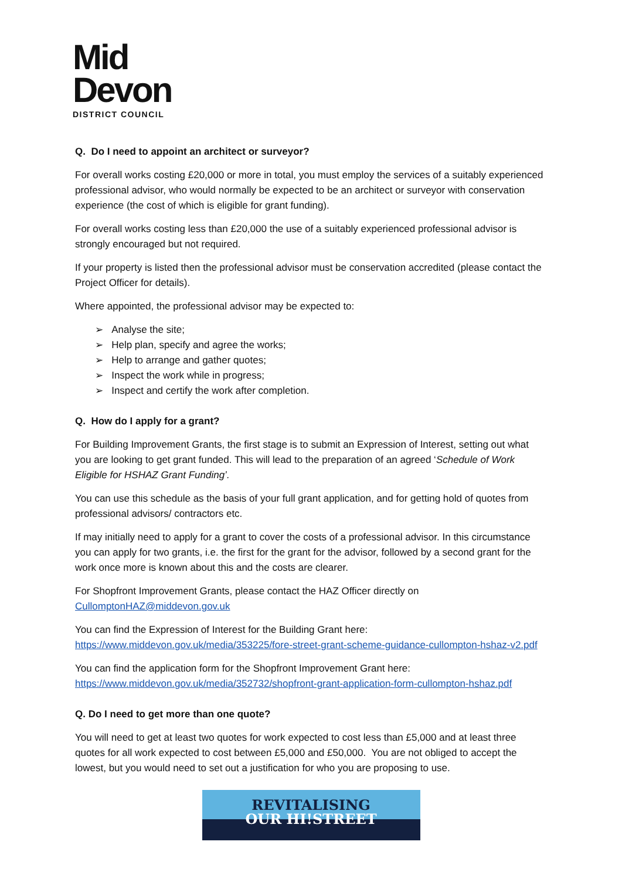Mid
Devon
DISTRICT COUNCIL
Q. Do I need to appoint an architect or surveyor?
For overall works costing £20,000 or more in total, you must employ the services of a suitably experienced professional advisor, who would normally be expected to be an architect or surveyor with conservation experience (the cost of which is eligible for grant funding).
For overall works costing less than £20,000 the use of a suitably experienced professional advisor is strongly encouraged but not required.
If your property is listed then the professional advisor must be conservation accredited (please contact the Project Officer for details).
Where appointed, the professional advisor may be expected to:
➢ Analyse the site;
➢ Help plan, specify and agree the works;
➢ Help to arrange and gather quotes;
➢ Inspect the work while in progress;
➢ Inspect and certify the work after completion.
Q. How do I apply for a grant?
For Building Improvement Grants, the first stage is to submit an Expression of Interest, setting out what you are looking to get grant funded. This will lead to the preparation of an agreed ‘Schedule of Work Eligible for HSHAZ Grant Funding’.
You can use this schedule as the basis of your full grant application, and for getting hold of quotes from professional advisors/ contractors etc.
If may initially need to apply for a grant to cover the costs of a professional advisor. In this circumstance you can apply for two grants, i.e. the first for the grant for the advisor, followed by a second grant for the work once more is known about this and the costs are clearer.
For Shopfront Improvement Grants, please contact the HAZ Officer directly on CullomptonHAZ@middevon.gov.uk
You can find the Expression of Interest for the Building Grant here: https://www.middevon.gov.uk/media/353225/fore-street-grant-scheme-guidance-cullompton-hshaz-v2.pdf
You can find the application form for the Shopfront Improvement Grant here: https://www.middevon.gov.uk/media/352732/shopfront-grant-application-form-cullompton-hshaz.pdf
Q. Do I need to get more than one quote?
You will need to get at least two quotes for work expected to cost less than £5,000 and at least three quotes for all work expected to cost between £5,000 and £50,000. You are not obliged to accept the lowest, but you would need to set out a justification for who you are proposing to use.
REVITALISING
OUR HI!STREET